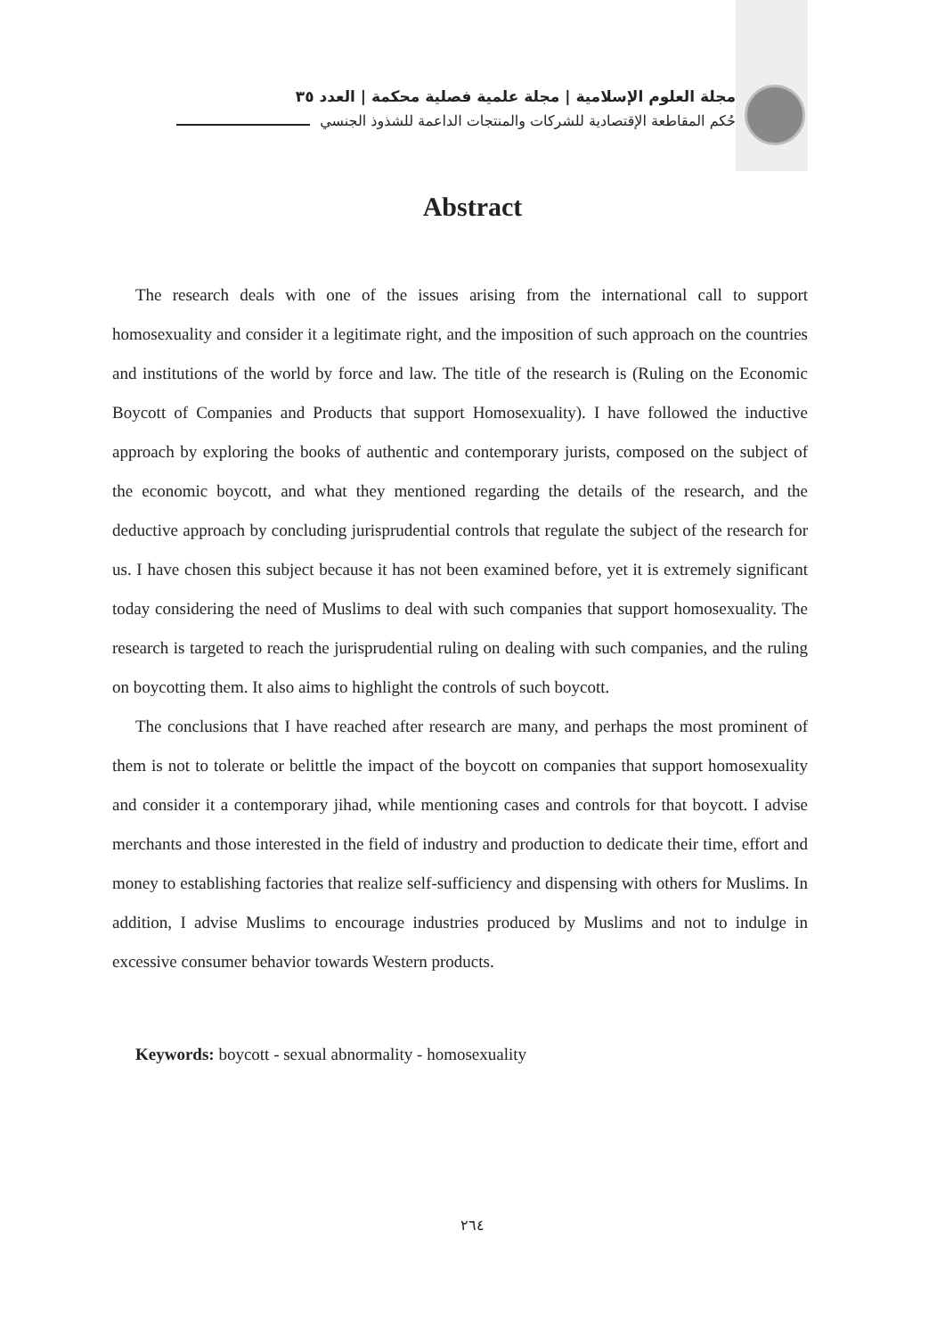مجلة العلوم الإسلامية | مجلة علمية فصلية محكمة | العدد ٣٥
حُكم المقاطعة الإقتصادية للشركات والمنتجات الداعمة للشذوذ الجنسي
Abstract
The research deals with one of the issues arising from the international call to support homosexuality and consider it a legitimate right, and the imposition of such approach on the countries and institutions of the world by force and law. The title of the research is (Ruling on the Economic Boycott of Companies and Products that support Homosexuality). I have followed the inductive approach by exploring the books of authentic and contemporary jurists, composed on the subject of the economic boycott, and what they mentioned regarding the details of the research, and the deductive approach by concluding jurisprudential controls that regulate the subject of the research for us. I have chosen this subject because it has not been examined before, yet it is extremely significant today considering the need of Muslims to deal with such companies that support homosexuality. The research is targeted to reach the jurisprudential ruling on dealing with such companies, and the ruling on boycotting them. It also aims to highlight the controls of such boycott.
The conclusions that I have reached after research are many, and perhaps the most prominent of them is not to tolerate or belittle the impact of the boycott on companies that support homosexuality and consider it a contemporary jihad, while mentioning cases and controls for that boycott. I advise merchants and those interested in the field of industry and production to dedicate their time, effort and money to establishing factories that realize self-sufficiency and dispensing with others for Muslims. In addition, I advise Muslims to encourage industries produced by Muslims and not to indulge in excessive consumer behavior towards Western products.
Keywords: boycott - sexual abnormality - homosexuality
٢٦٤